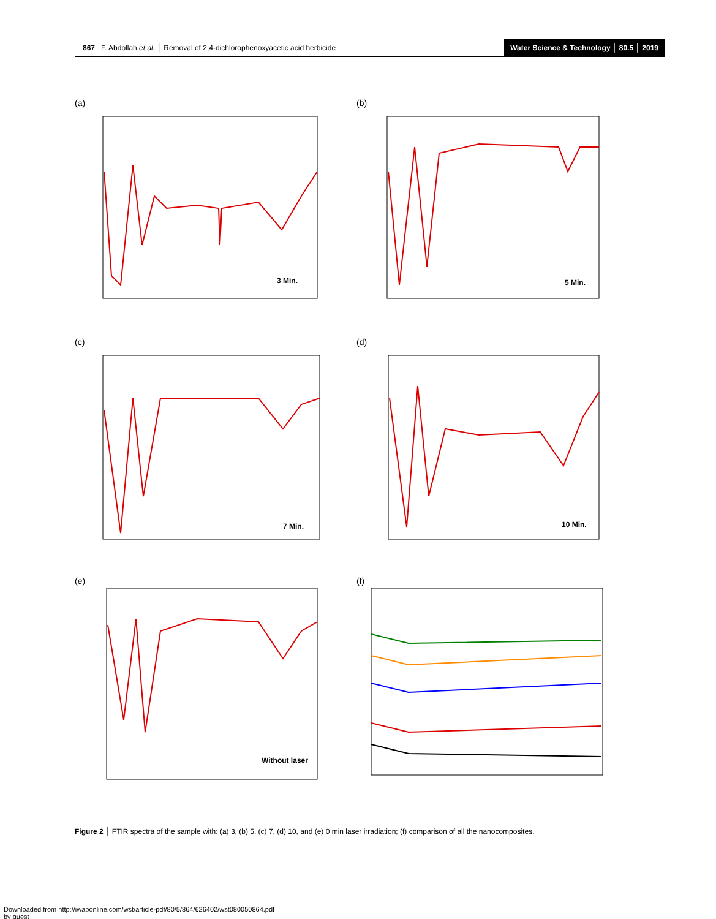867 F. Abdollah et al. │ Removal of 2,4-dichlorophenoxyacetic acid herbicide
Water Science & Technology │ 80.5 │ 2019
(a)
3 Min.
(b)
5 Min.
(c)
7 Min.
(d)
10 Min.
(e)
Without laser
(f)
Figure 2 │ FTIR spectra of the sample with: (a) 3, (b) 5, (c) 7, (d) 10, and (e) 0 min laser irradiation; (f) comparison of all the nanocomposites.
Downloaded from http://iwaponline.com/wst/article-pdf/80/5/864/626402/wst080050864.pdf
by guest